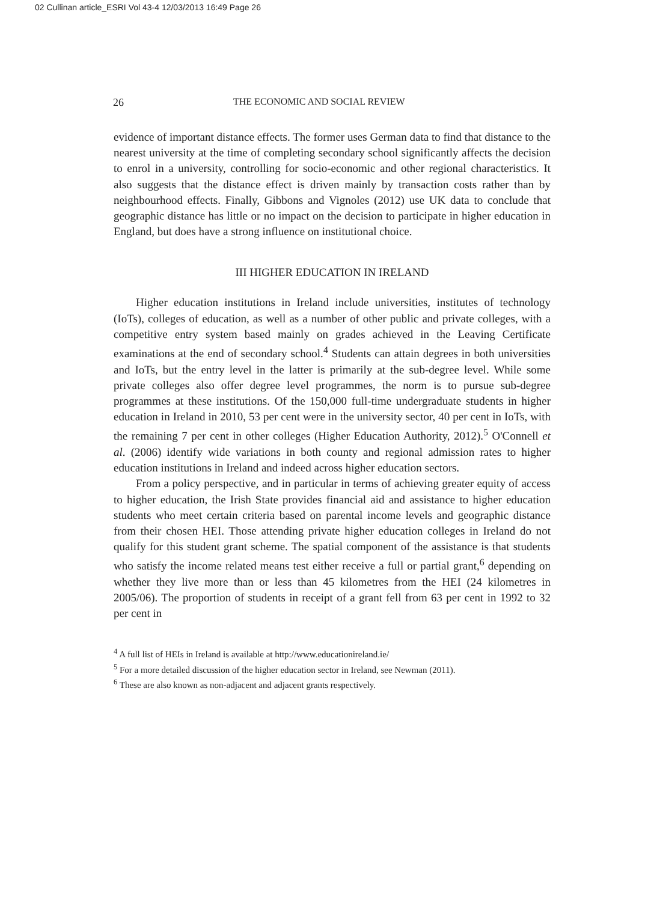02 Cullinan article_ESRI Vol 43-4 12/03/2013 16:49 Page 26
26 THE ECONOMIC AND SOCIAL REVIEW
evidence of important distance effects. The former uses German data to find that distance to the nearest university at the time of completing secondary school significantly affects the decision to enrol in a university, controlling for socio-economic and other regional characteristics. It also suggests that the distance effect is driven mainly by transaction costs rather than by neighbourhood effects. Finally, Gibbons and Vignoles (2012) use UK data to conclude that geographic distance has little or no impact on the decision to participate in higher education in England, but does have a strong influence on institutional choice.
III HIGHER EDUCATION IN IRELAND
Higher education institutions in Ireland include universities, institutes of technology (IoTs), colleges of education, as well as a number of other public and private colleges, with a competitive entry system based mainly on grades achieved in the Leaving Certificate examinations at the end of secondary school.<sup>4</sup> Students can attain degrees in both universities and IoTs, but the entry level in the latter is primarily at the sub-degree level. While some private colleges also offer degree level programmes, the norm is to pursue sub-degree programmes at these institutions. Of the 150,000 full-time undergraduate students in higher education in Ireland in 2010, 53 per cent were in the university sector, 40 per cent in IoTs, with the remaining 7 per cent in other colleges (Higher Education Authority, 2012).<sup>5</sup> O'Connell et al. (2006) identify wide variations in both county and regional admission rates to higher education institutions in Ireland and indeed across higher education sectors.
From a policy perspective, and in particular in terms of achieving greater equity of access to higher education, the Irish State provides financial aid and assistance to higher education students who meet certain criteria based on parental income levels and geographic distance from their chosen HEI. Those attending private higher education colleges in Ireland do not qualify for this student grant scheme. The spatial component of the assistance is that students who satisfy the income related means test either receive a full or partial grant,<sup>6</sup> depending on whether they live more than or less than 45 kilometres from the HEI (24 kilometres in 2005/06). The proportion of students in receipt of a grant fell from 63 per cent in 1992 to 32 per cent in
<sup>4</sup> A full list of HEIs in Ireland is available at http://www.educationireland.ie/
<sup>5</sup> For a more detailed discussion of the higher education sector in Ireland, see Newman (2011).
<sup>6</sup> These are also known as non-adjacent and adjacent grants respectively.